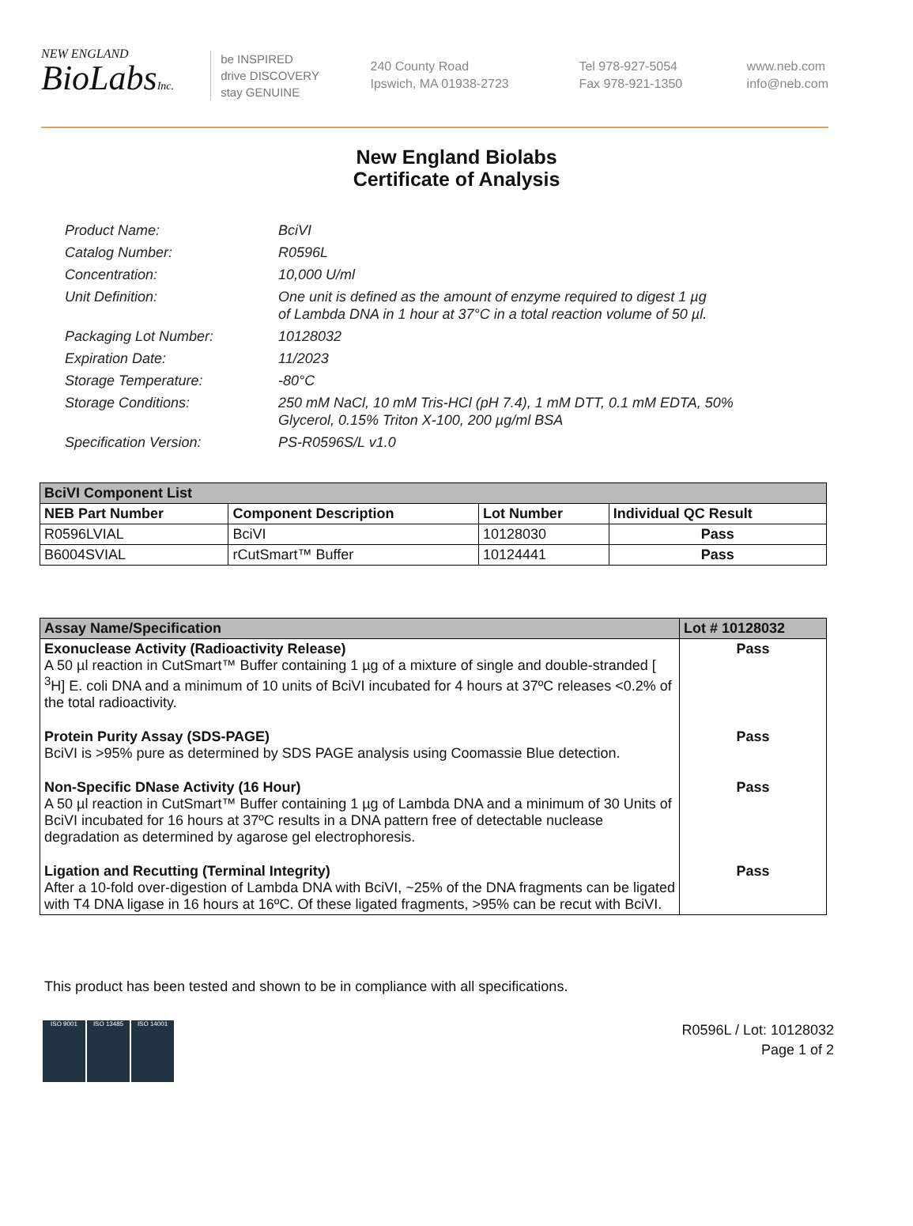NEW ENGLAND
BioLabsInc.
be INSPIRED
drive DISCOVERY
stay GENUINE
240 County Road
Ipswich, MA 01938-2723
Tel 978-927-5054
Fax 978-921-1350
www.neb.com
info@neb.com
New England Biolabs
Certificate of Analysis
Product Name: BciVI
Catalog Number: R0596L
Concentration: 10,000 U/ml
Unit Definition: One unit is defined as the amount of enzyme required to digest 1 µg
of Lambda DNA in 1 hour at 37°C in a total reaction volume of 50 µl.
Packaging Lot Number: 10128032
Expiration Date: 11/2023
Storage Temperature: -80°C
Storage Conditions: 250 mM NaCl, 10 mM Tris-HCl (pH 7.4), 1 mM DTT, 0.1 mM EDTA, 50%
Glycerol, 0.15% Triton X-100, 200 µg/ml BSA
Specification Version: PS-R0596S/L v1.0
| BciVI Component List | | | |
| NEB Part Number | Component Description | Lot Number | Individual QC Result |
| R0596LVIAL | BciVI | 10128030 | Pass |
| B6004SVIAL | rCutSmart™ Buffer | 10124441 | Pass |
| Assay Name/Specification | Lot # 10128032 |
| Exonuclease Activity (Radioactivity Release) A 50 µl reaction in CutSmart™ Buffer containing 1 µg of a mixture of single and double-stranded [ <sup>3</sup>H] E. coli DNA and a minimum of 10 units of BciVI incubated for 4 hours at 37ºC releases <0.2% of the total radioactivity. | Pass |
| Protein Purity Assay (SDS-PAGE) BciVI is >95% pure as determined by SDS PAGE analysis using Coomassie Blue detection. | Pass |
| Non-Specific DNase Activity (16 Hour) A 50 µl reaction in CutSmart™ Buffer containing 1 µg of Lambda DNA and a minimum of 30 Units of BciVI incubated for 16 hours at 37ºC results in a DNA pattern free of detectable nuclease degradation as determined by agarose gel electrophoresis. | Pass |
| Ligation and Recutting (Terminal Integrity) After a 10-fold over-digestion of Lambda DNA with BciVI, ~25% of the DNA fragments can be ligated with T4 DNA ligase in 16 hours at 16ºC. Of these ligated fragments, >95% can be recut with BciVI. | Pass |
This product has been tested and shown to be in compliance with all specifications.
ISO 9001 ISO 13485 ISO 14001
R0596L / Lot: 10128032
Page 1 of 2